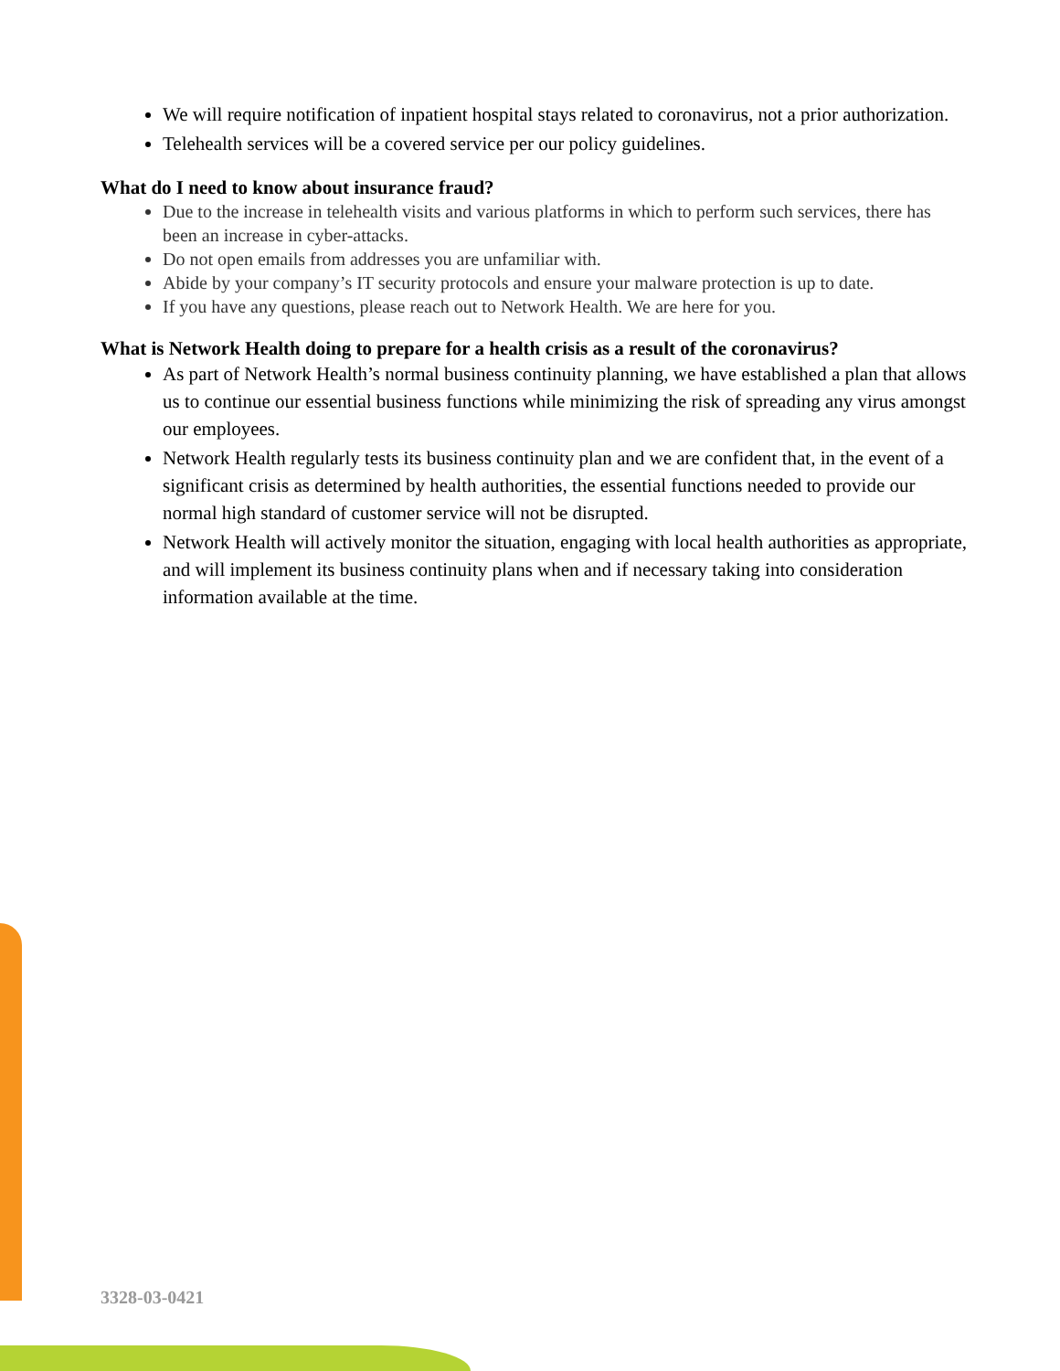We will require notification of inpatient hospital stays related to coronavirus, not a prior authorization.
Telehealth services will be a covered service per our policy guidelines.
What do I need to know about insurance fraud?
Due to the increase in telehealth visits and various platforms in which to perform such services, there has been an increase in cyber-attacks.
Do not open emails from addresses you are unfamiliar with.
Abide by your company’s IT security protocols and ensure your malware protection is up to date.
If you have any questions, please reach out to Network Health. We are here for you.
What is Network Health doing to prepare for a health crisis as a result of the coronavirus?
As part of Network Health’s normal business continuity planning, we have established a plan that allows us to continue our essential business functions while minimizing the risk of spreading any virus amongst our employees.
Network Health regularly tests its business continuity plan and we are confident that, in the event of a significant crisis as determined by health authorities, the essential functions needed to provide our normal high standard of customer service will not be disrupted.
Network Health will actively monitor the situation, engaging with local health authorities as appropriate, and will implement its business continuity plans when and if necessary taking into consideration information available at the time.
3328-03-0421